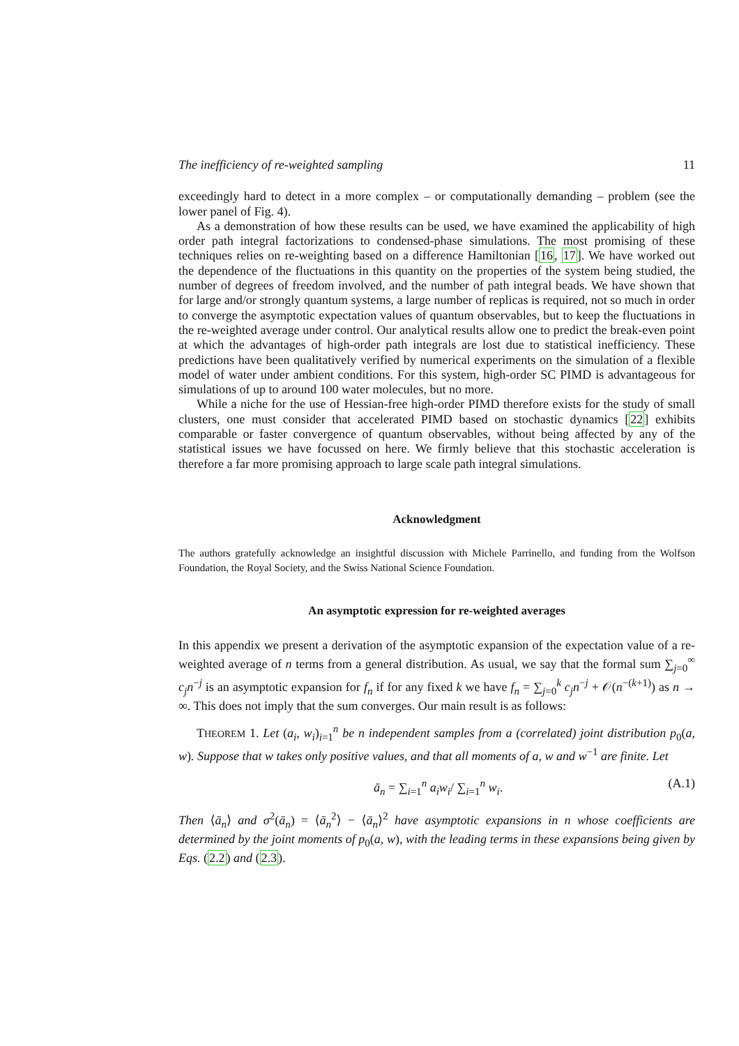The inefficiency of re-weighted sampling 11
exceedingly hard to detect in a more complex – or computationally demanding – problem (see the lower panel of Fig. 4).
As a demonstration of how these results can be used, we have examined the applicability of high order path integral factorizations to condensed-phase simulations. The most promising of these techniques relies on re-weighting based on a difference Hamiltonian [16, 17]. We have worked out the dependence of the fluctuations in this quantity on the properties of the system being studied, the number of degrees of freedom involved, and the number of path integral beads. We have shown that for large and/or strongly quantum systems, a large number of replicas is required, not so much in order to converge the asymptotic expectation values of quantum observables, but to keep the fluctuations in the re-weighted average under control. Our analytical results allow one to predict the break-even point at which the advantages of high-order path integrals are lost due to statistical inefficiency. These predictions have been qualitatively verified by numerical experiments on the simulation of a flexible model of water under ambient conditions. For this system, high-order SC PIMD is advantageous for simulations of up to around 100 water molecules, but no more.
While a niche for the use of Hessian-free high-order PIMD therefore exists for the study of small clusters, one must consider that accelerated PIMD based on stochastic dynamics [22] exhibits comparable or faster convergence of quantum observables, without being affected by any of the statistical issues we have focussed on here. We firmly believe that this stochastic acceleration is therefore a far more promising approach to large scale path integral simulations.
Acknowledgment
The authors gratefully acknowledge an insightful discussion with Michele Parrinello, and funding from the Wolfson Foundation, the Royal Society, and the Swiss National Science Foundation.
An asymptotic expression for re-weighted averages
In this appendix we present a derivation of the asymptotic expansion of the expectation value of a re-weighted average of n terms from a general distribution. As usual, we say that the formal sum ∑<sub>j=0</sub><sup>∞</sup> c<sub>j</sub>n<sup>−j</sup> is an asymptotic expansion for f<sub>n</sub> if for any fixed k we have f<sub>n</sub> = ∑<sub>j=0</sub><sup>k</sup> c<sub>j</sub>n<sup>−j</sup> + 𝒪(n<sup>−(k+1)</sup>) as n → ∞. This does not imply that the sum converges. Our main result is as follows:
THEOREM 1. Let (a<sub>i</sub>, w<sub>i</sub>)<sub>i=1</sub><sup>n</sup> be n independent samples from a (correlated) joint distribution p<sub>0</sub>(a, w). Suppose that w takes only positive values, and that all moments of a, w and w<sup>−1</sup> are finite. Let
ā<sub>n</sub> = ∑<sub>i=1</sub><sup>n</sup> a<sub>i</sub>w<sub>i</sub>/ ∑<sub>i=1</sub><sup>n</sup> w<sub>i</sub>. (A.1)
Then ⟨ā<sub>n</sub>⟩ and σ<sup>2</sup>(ā<sub>n</sub>) = ⟨ā<sub>n</sub><sup>2</sup>⟩ − ⟨ā<sub>n</sub>⟩<sup>2</sup> have asymptotic expansions in n whose coefficients are determined by the joint moments of p<sub>0</sub>(a, w), with the leading terms in these expansions being given by Eqs. (2.2) and (2.3).